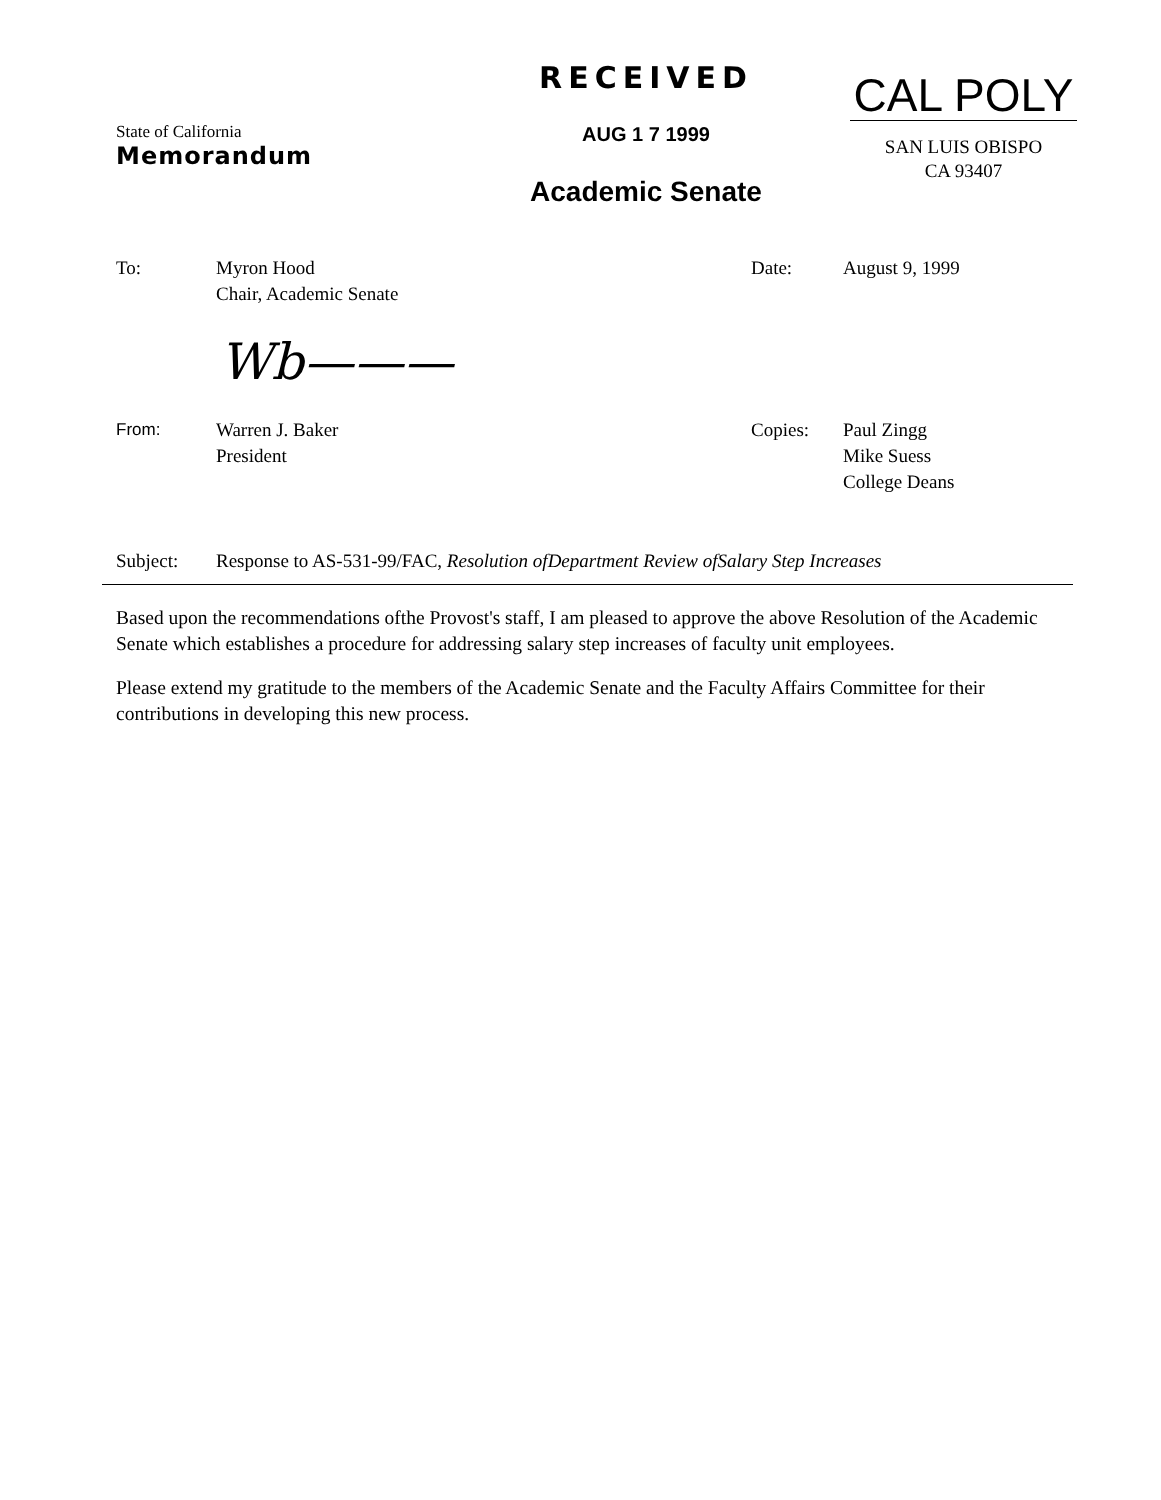State of California
Memorandum
RECEIVED
AUG 1 7 1999
Academic Senate
CAL POLY
SAN LUIS OBISPO
CA 93407
To: Myron Hood
Chair, Academic Senate
Date: August 9, 1999
Wb———
From: Warren J. Baker
President
Copies: Paul Zingg
Mike Suess
College Deans
Subject: Response to AS-531-99/FAC, Resolution ofDepartment Review ofSalary Step Increases
Based upon the recommendations ofthe Provost's staff, I am pleased to approve the above Resolution of the Academic Senate which establishes a procedure for addressing salary step increases of faculty unit employees.
Please extend my gratitude to the members of the Academic Senate and the Faculty Affairs Committee for their contributions in developing this new process.